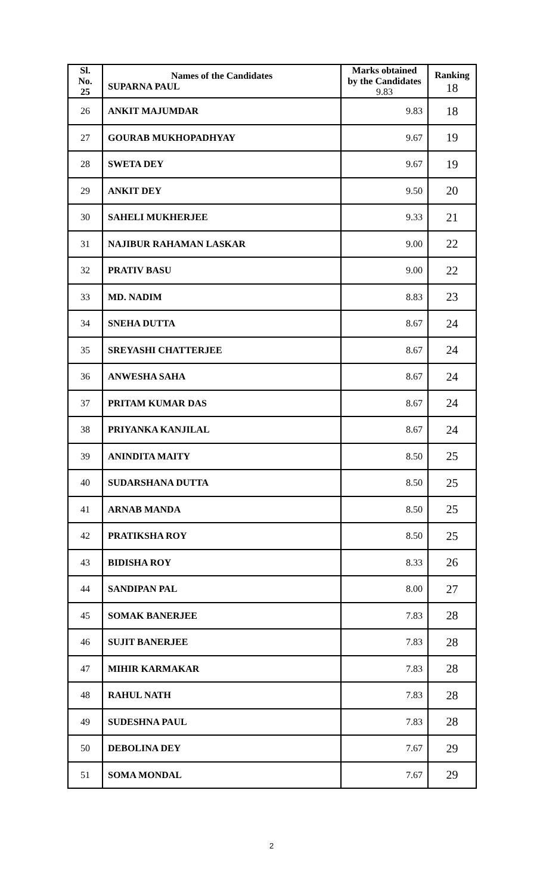| Sl. No. 25 | Names of the Candidates SUPARNA PAUL | Marks obtained by the Candidates 9.83 | Ranking 18 |
| 26 | ANKIT MAJUMDAR | 9.83 | 18 |
| 27 | GOURAB MUKHOPADHYAY | 9.67 | 19 |
| 28 | SWETA DEY | 9.67 | 19 |
| 29 | ANKIT DEY | 9.50 | 20 |
| 30 | SAHELI MUKHERJEE | 9.33 | 21 |
| 31 | NAJIBUR RAHAMAN LASKAR | 9.00 | 22 |
| 32 | PRATIV BASU | 9.00 | 22 |
| 33 | MD. NADIM | 8.83 | 23 |
| 34 | SNEHA DUTTA | 8.67 | 24 |
| 35 | SREYASHI CHATTERJEE | 8.67 | 24 |
| 36 | ANWESHA SAHA | 8.67 | 24 |
| 37 | PRITAM KUMAR DAS | 8.67 | 24 |
| 38 | PRIYANKA KANJILAL | 8.67 | 24 |
| 39 | ANINDITA MAITY | 8.50 | 25 |
| 40 | SUDARSHANA DUTTA | 8.50 | 25 |
| 41 | ARNAB MANDA | 8.50 | 25 |
| 42 | PRATIKSHA ROY | 8.50 | 25 |
| 43 | BIDISHA ROY | 8.33 | 26 |
| 44 | SANDIPAN PAL | 8.00 | 27 |
| 45 | SOMAK BANERJEE | 7.83 | 28 |
| 46 | SUJIT BANERJEE | 7.83 | 28 |
| 47 | MIHIR KARMAKAR | 7.83 | 28 |
| 48 | RAHUL NATH | 7.83 | 28 |
| 49 | SUDESHNA PAUL | 7.83 | 28 |
| 50 | DEBOLINA DEY | 7.67 | 29 |
| 51 | SOMA MONDAL | 7.67 | 29 |
2